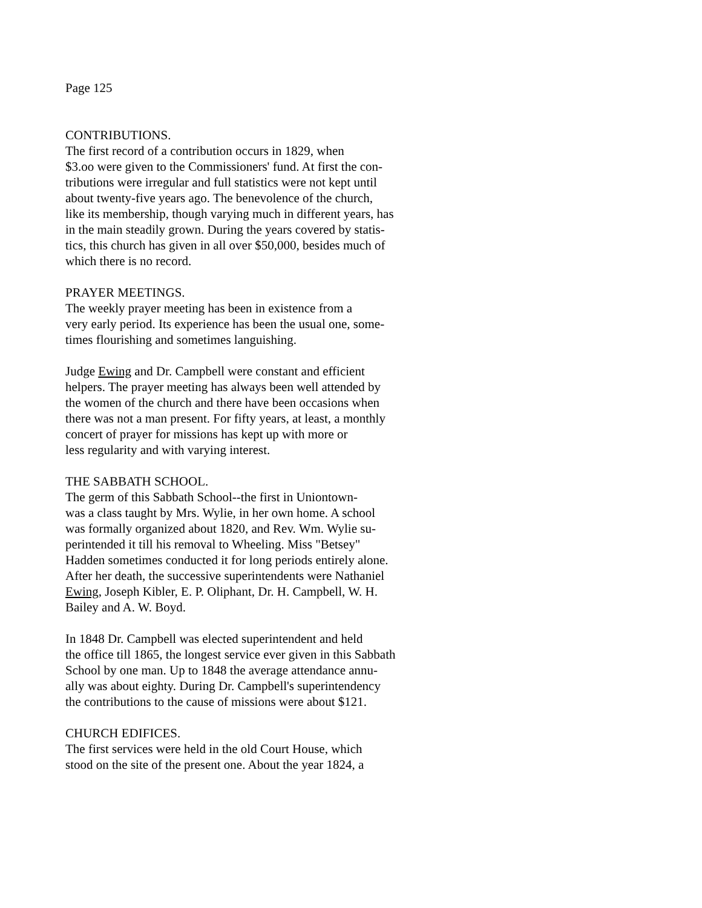Page 125
CONTRIBUTIONS.
The first record of a contribution occurs in 1829, when
$3.oo were given to the Commissioners' fund. At first the con-
tributions were irregular and full statistics were not kept until
about twenty-five years ago. The benevolence of the church,
like its membership, though varying much in different years, has
in the main steadily grown. During the years covered by statis-
tics, this church has given in all over $50,000, besides much of
which there is no record.
PRAYER MEETINGS.
The weekly prayer meeting has been in existence from a
very early period. Its experience has been the usual one, some-
times flourishing and sometimes languishing.
Judge Ewing and Dr. Campbell were constant and efficient
helpers. The prayer meeting has always been well attended by
the women of the church and there have been occasions when
there was not a man present. For fifty years, at least, a monthly
concert of prayer for missions has kept up with more or
less regularity and with varying interest.
THE SABBATH SCHOOL.
The germ of this Sabbath School--the first in Uniontown-
was a class taught by Mrs. Wylie, in her own home. A school
was formally organized about 1820, and Rev. Wm. Wylie su-
perintended it till his removal to Wheeling. Miss "Betsey"
Hadden sometimes conducted it for long periods entirely alone.
After her death, the successive superintendents were Nathaniel
Ewing, Joseph Kibler, E. P. Oliphant, Dr. H. Campbell, W. H.
Bailey and A. W. Boyd.
In 1848 Dr. Campbell was elected superintendent and held
the office till 1865, the longest service ever given in this Sabbath
School by one man. Up to 1848 the average attendance annu-
ally was about eighty. During Dr. Campbell's superintendency
the contributions to the cause of missions were about $121.
CHURCH EDIFICES.
The first services were held in the old Court House, which
stood on the site of the present one. About the year 1824, a